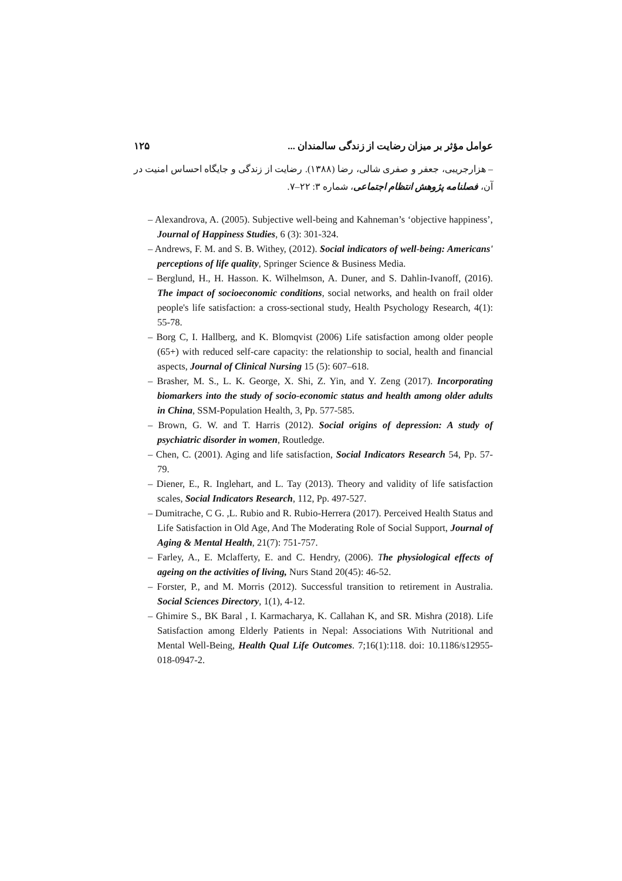عوامل مؤثر بر میزان رضایت از زندگی سالمندان ... ۱۲۵
– هزارجریبی، جعفر و صفری شالی، رضا (۱۳۸۸). رضایت از زندگی و جایگاه احساس امنیت در آن، فصلنامه پژوهش انتظام اجتماعی، شماره ۳: ۲۲–۷.
– Alexandrova, A. (2005). Subjective well-being and Kahneman’s ‘objective happiness’, Journal of Happiness Studies, 6 (3): 301-324.
– Andrews, F. M. and S. B. Withey, (2012). Social indicators of well-being: Americans' perceptions of life quality, Springer Science & Business Media.
– Berglund, H., H. Hasson. K. Wilhelmson, A. Duner, and S. Dahlin-Ivanoff, (2016). The impact of socioeconomic conditions, social networks, and health on frail older people's life satisfaction: a cross-sectional study, Health Psychology Research, 4(1): 55-78.
– Borg C, I. Hallberg, and K. Blomqvist (2006) Life satisfaction among older people (65+) with reduced self-care capacity: the relationship to social, health and financial aspects, Journal of Clinical Nursing 15 (5): 607–618.
– Brasher, M. S., L. K. George, X. Shi, Z. Yin, and Y. Zeng (2017). Incorporating biomarkers into the study of socio-economic status and health among older adults in China, SSM-Population Health, 3, Pp. 577-585.
– Brown, G. W. and T. Harris (2012). Social origins of depression: A study of psychiatric disorder in women, Routledge.
– Chen, C. (2001). Aging and life satisfaction, Social Indicators Research 54, Pp. 57-79.
– Diener, E., R. Inglehart, and L. Tay (2013). Theory and validity of life satisfaction scales, Social Indicators Research, 112, Pp. 497-527.
– Dumitrache, C G. ,L. Rubio and R. Rubio-Herrera (2017). Perceived Health Status and Life Satisfaction in Old Age, And The Moderating Role of Social Support, Journal of Aging & Mental Health, 21(7): 751-757.
– Farley, A., E. Mclafferty, E. and C. Hendry, (2006). The physiological effects of ageing on the activities of living, Nurs Stand 20(45): 46-52.
– Forster, P., and M. Morris (2012). Successful transition to retirement in Australia. Social Sciences Directory, 1(1), 4-12.
– Ghimire S., BK Baral , I. Karmacharya, K. Callahan K, and SR. Mishra (2018). Life Satisfaction among Elderly Patients in Nepal: Associations With Nutritional and Mental Well-Being, Health Qual Life Outcomes. 7;16(1):118. doi: 10.1186/s12955-018-0947-2.